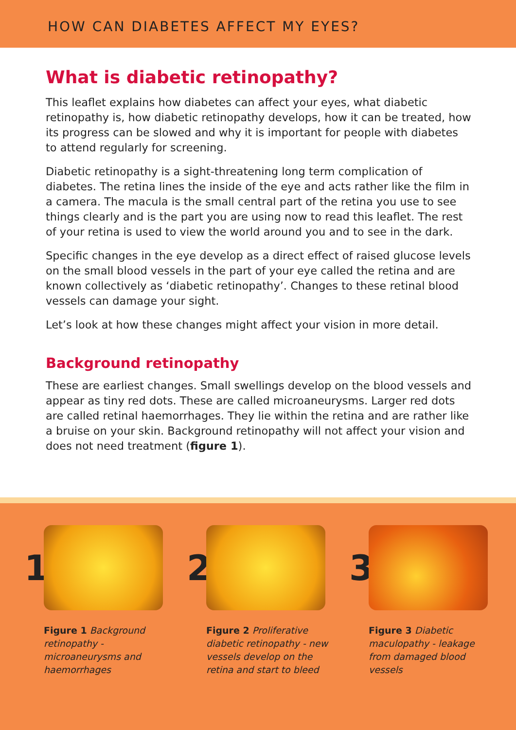HOW CAN DIABETES AFFECT MY EYES?
What is diabetic retinopathy?
This leaflet explains how diabetes can affect your eyes, what diabetic retinopathy is, how diabetic retinopathy develops, how it can be treated, how its progress can be slowed and why it is important for people with diabetes to attend regularly for screening.
Diabetic retinopathy is a sight-threatening long term complication of diabetes. The retina lines the inside of the eye and acts rather like the film in a camera. The macula is the small central part of the retina you use to see things clearly and is the part you are using now to read this leaflet. The rest of your retina is used to view the world around you and to see in the dark.
Specific changes in the eye develop as a direct effect of raised glucose levels on the small blood vessels in the part of your eye called the retina and are known collectively as ‘diabetic retinopathy’. Changes to these retinal blood vessels can damage your sight.
Let’s look at how these changes might affect your vision in more detail.
Background retinopathy
These are earliest changes. Small swellings develop on the blood vessels and appear as tiny red dots. These are called microaneurysms. Larger red dots are called retinal haemorrhages. They lie within the retina and are rather like a bruise on your skin. Background retinopathy will not affect your vision and does not need treatment (figure 1).
1
Figure 1 Background retinopathy - microaneurysms and haemorrhages
2
Figure 2 Proliferative diabetic retinopathy - new vessels develop on the retina and start to bleed
3
Figure 3 Diabetic maculopathy - leakage from damaged blood vessels